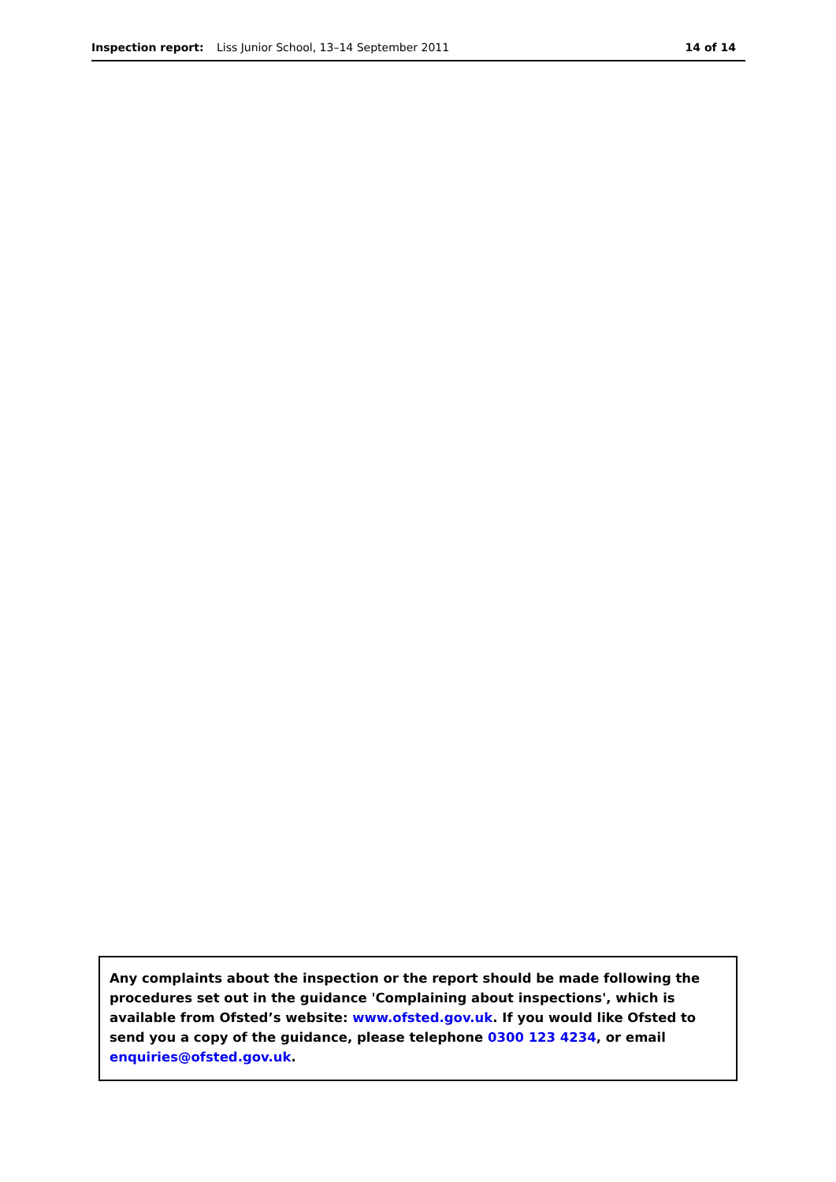Inspection report: Liss Junior School, 13–14 September 2011
14 of 14
Any complaints about the inspection or the report should be made following the procedures set out in the guidance 'Complaining about inspections', which is available from Ofsted’s website: www.ofsted.gov.uk. If you would like Ofsted to send you a copy of the guidance, please telephone 0300 123 4234, or email enquiries@ofsted.gov.uk.